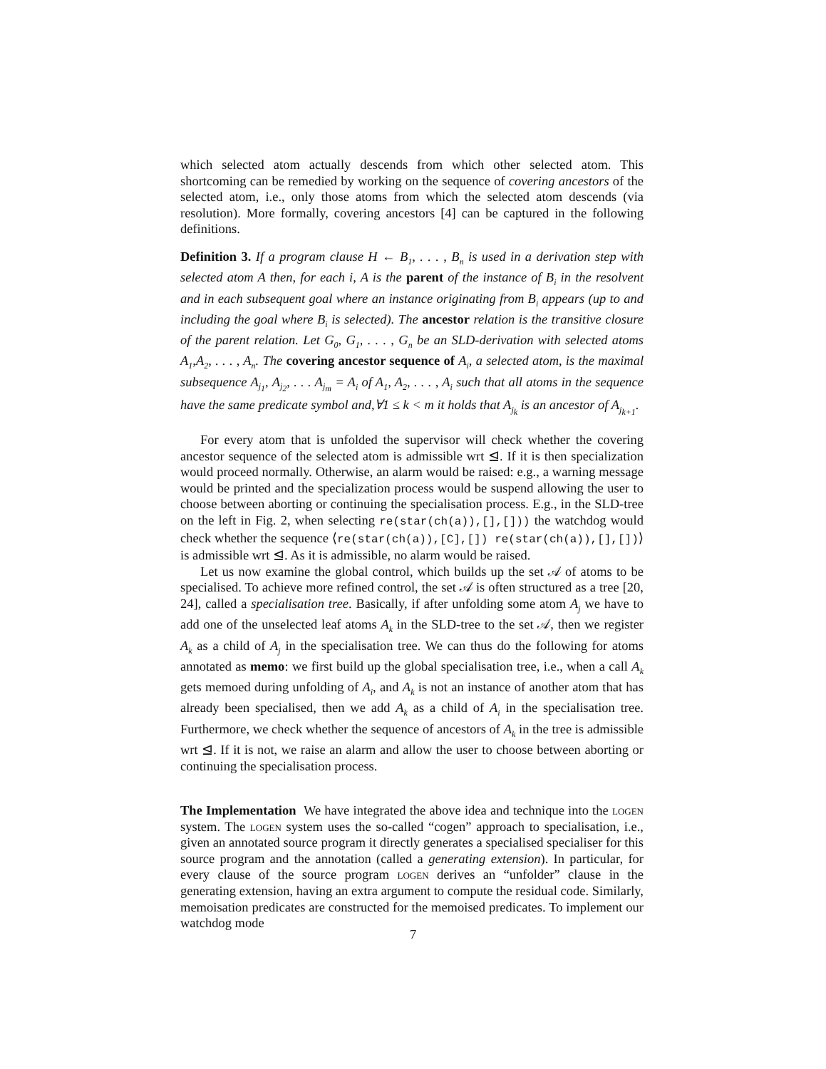which selected atom actually descends from which other selected atom. This shortcoming can be remedied by working on the sequence of covering ancestors of the selected atom, i.e., only those atoms from which the selected atom descends (via resolution). More formally, covering ancestors [4] can be captured in the following definitions.
Definition 3. If a program clause H ← B<sub>1</sub>, . . . , B<sub>n</sub> is used in a derivation step with selected atom A then, for each i, A is the parent of the instance of B<sub>i</sub> in the resolvent and in each subsequent goal where an instance originating from B<sub>i</sub> appears (up to and including the goal where B<sub>i</sub> is selected). The ancestor relation is the transitive closure of the parent relation. Let G<sub>0</sub>, G<sub>1</sub>, . . . , G<sub>n</sub> be an SLD-derivation with selected atoms A<sub>1</sub>,A<sub>2</sub>, . . . , A<sub>n</sub>. The covering ancestor sequence of A<sub>i</sub>, a selected atom, is the maximal subsequence A<sub>j<sub>1</sub></sub>, A<sub>j<sub>2</sub></sub>, . . . A<sub>j<sub>m</sub></sub> = A<sub>i</sub> of A<sub>1</sub>, A<sub>2</sub>, . . . , A<sub>i</sub> such that all atoms in the sequence have the same predicate symbol and,∀1 ≤ k < m it holds that A<sub>j<sub>k</sub></sub> is an ancestor of A<sub>j<sub>k+1</sub></sub>.
For every atom that is unfolded the supervisor will check whether the covering ancestor sequence of the selected atom is admissible wrt ⊴. If it is then specialization would proceed normally. Otherwise, an alarm would be raised: e.g., a warning message would be printed and the specialization process would be suspend allowing the user to choose between aborting or continuing the specialisation process. E.g., in the SLD-tree on the left in Fig. 2, when selecting re(star(ch(a)),[],[])) the watchdog would check whether the sequence ⟨re(star(ch(a)),[C],[]) re(star(ch(a)),[],[])⟩ is admissible wrt ⊴. As it is admissible, no alarm would be raised.
Let us now examine the global control, which builds up the set 𝒜 of atoms to be specialised. To achieve more refined control, the set 𝒜 is often structured as a tree [20, 24], called a specialisation tree. Basically, if after unfolding some atom A<sub>j</sub> we have to add one of the unselected leaf atoms A<sub>k</sub> in the SLD-tree to the set 𝒜, then we register A<sub>k</sub> as a child of A<sub>j</sub> in the specialisation tree. We can thus do the following for atoms annotated as memo: we first build up the global specialisation tree, i.e., when a call A<sub>k</sub> gets memoed during unfolding of A<sub>i</sub>, and A<sub>k</sub> is not an instance of another atom that has already been specialised, then we add A<sub>k</sub> as a child of A<sub>i</sub> in the specialisation tree. Furthermore, we check whether the sequence of ancestors of A<sub>k</sub> in the tree is admissible wrt ⊴. If it is not, we raise an alarm and allow the user to choose between aborting or continuing the specialisation process.
The Implementation We have integrated the above idea and technique into the logen system. The logen system uses the so-called “cogen” approach to specialisation, i.e., given an annotated source program it directly generates a specialised specialiser for this source program and the annotation (called a generating extension). In particular, for every clause of the source program logen derives an “unfolder” clause in the generating extension, having an extra argument to compute the residual code. Similarly, memoisation predicates are constructed for the memoised predicates. To implement our watchdog mode
7